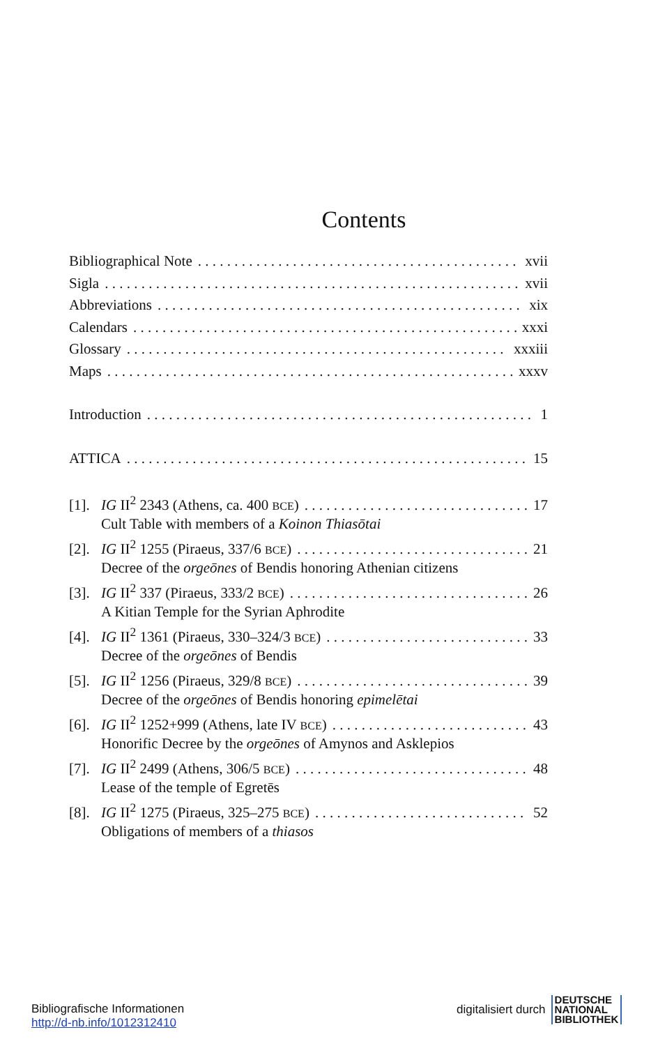Contents
Bibliographical Note xvii
Sigla xvii
Abbreviations xix
Calendars xxxi
Glossary xxxiii
Maps xxxv
Introduction 1
ATTICA 15
[1]. IG II<sup>2</sup> 2343 (Athens, ca. 400 BCE) 17
Cult Table with members of a Koinon Thiasōtai
[2]. IG II<sup>2</sup> 1255 (Piraeus, 337/6 BCE) 21
Decree of the orgeōnes of Bendis honoring Athenian citizens
[3]. IG II<sup>2</sup> 337 (Piraeus, 333/2 BCE) 26
A Kitian Temple for the Syrian Aphrodite
[4]. IG II<sup>2</sup> 1361 (Piraeus, 330–324/3 BCE) 33
Decree of the orgeōnes of Bendis
[5]. IG II<sup>2</sup> 1256 (Piraeus, 329/8 BCE) 39
Decree of the orgeōnes of Bendis honoring epimelētai
[6]. IG II<sup>2</sup> 1252+999 (Athens, late IV BCE) 43
Honorific Decree by the orgeōnes of Amynos and Asklepios
[7]. IG II<sup>2</sup> 2499 (Athens, 306/5 BCE) 48
Lease of the temple of Egretēs
[8]. IG II<sup>2</sup> 1275 (Piraeus, 325–275 BCE) 52
Obligations of members of a thiasos
Bibliografische Informationen
http://d-nb.info/1012312410
digitalisiert durch DEUTSCHE
NATIONAL
BIBLIOTHEK